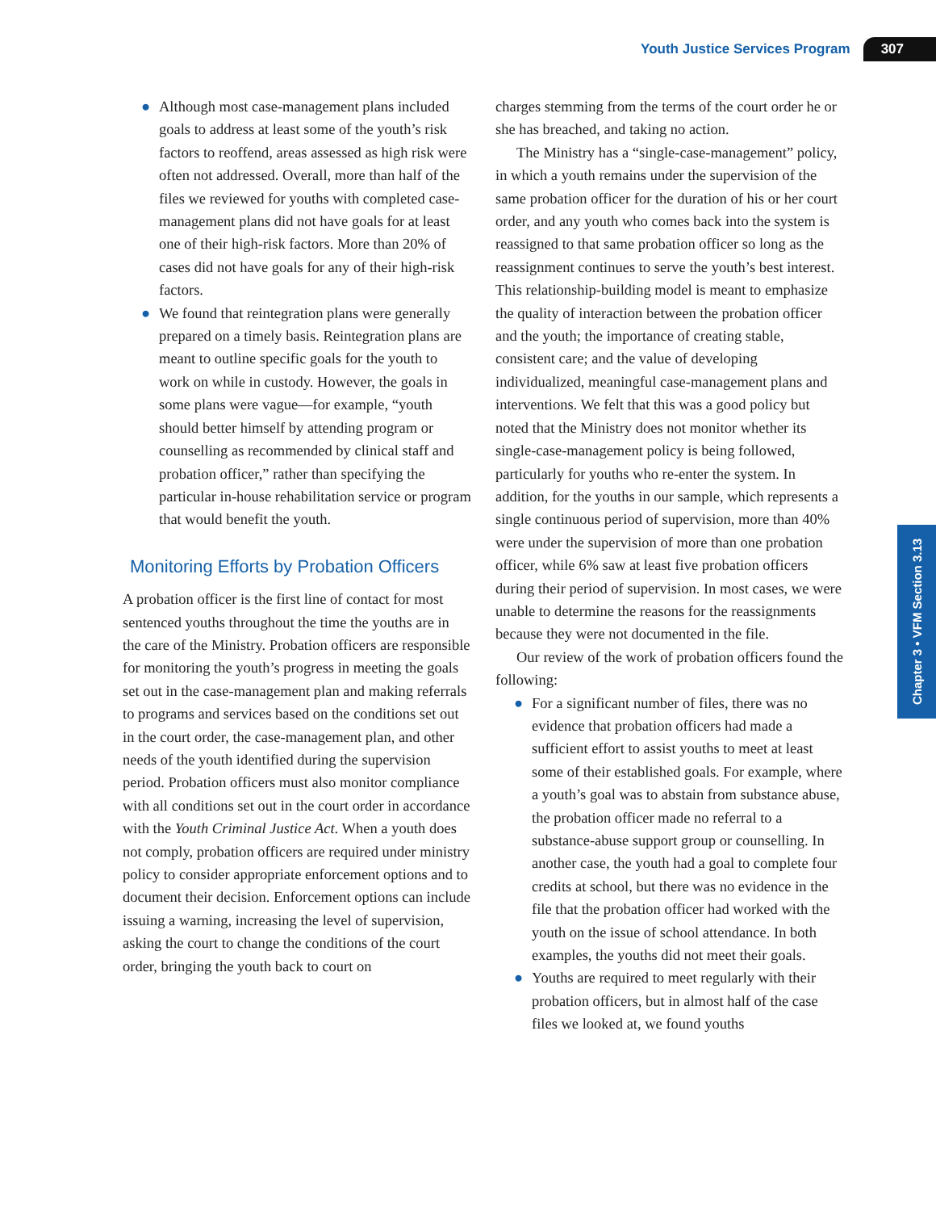Youth Justice Services Program 307
● Although most case-management plans included goals to address at least some of the youth’s risk factors to reoffend, areas assessed as high risk were often not addressed. Overall, more than half of the files we reviewed for youths with completed case-management plans did not have goals for at least one of their high-risk factors. More than 20% of cases did not have goals for any of their high-risk factors.
● We found that reintegration plans were generally prepared on a timely basis. Reintegration plans are meant to outline specific goals for the youth to work on while in custody. However, the goals in some plans were vague—for example, “youth should better himself by attending program or counselling as recommended by clinical staff and probation officer,” rather than specifying the particular in-house rehabilitation service or program that would benefit the youth.
Monitoring Efforts by Probation Officers
A probation officer is the first line of contact for most sentenced youths throughout the time the youths are in the care of the Ministry. Probation officers are responsible for monitoring the youth’s progress in meeting the goals set out in the case-management plan and making referrals to programs and services based on the conditions set out in the court order, the case-management plan, and other needs of the youth identified during the supervision period. Probation officers must also monitor compliance with all conditions set out in the court order in accordance with the Youth Criminal Justice Act. When a youth does not comply, probation officers are required under ministry policy to consider appropriate enforcement options and to document their decision. Enforcement options can include issuing a warning, increasing the level of supervision, asking the court to change the conditions of the court order, bringing the youth back to court on
charges stemming from the terms of the court order he or she has breached, and taking no action.
The Ministry has a “single-case-management” policy, in which a youth remains under the supervision of the same probation officer for the duration of his or her court order, and any youth who comes back into the system is reassigned to that same probation officer so long as the reassignment continues to serve the youth’s best interest. This relationship-building model is meant to emphasize the quality of interaction between the probation officer and the youth; the importance of creating stable, consistent care; and the value of developing individualized, meaningful case-management plans and interventions. We felt that this was a good policy but noted that the Ministry does not monitor whether its single-case-management policy is being followed, particularly for youths who re-enter the system. In addition, for the youths in our sample, which represents a single continuous period of supervision, more than 40% were under the supervision of more than one probation officer, while 6% saw at least five probation officers during their period of supervision. In most cases, we were unable to determine the reasons for the reassignments because they were not documented in the file.
Our review of the work of probation officers found the following:
● For a significant number of files, there was no evidence that probation officers had made a sufficient effort to assist youths to meet at least some of their established goals. For example, where a youth’s goal was to abstain from substance abuse, the probation officer made no referral to a substance-abuse support group or counselling. In another case, the youth had a goal to complete four credits at school, but there was no evidence in the file that the probation officer had worked with the youth on the issue of school attendance. In both examples, the youths did not meet their goals.
● Youths are required to meet regularly with their probation officers, but in almost half of the case files we looked at, we found youths
Chapter 3 • VFM Section 3.13